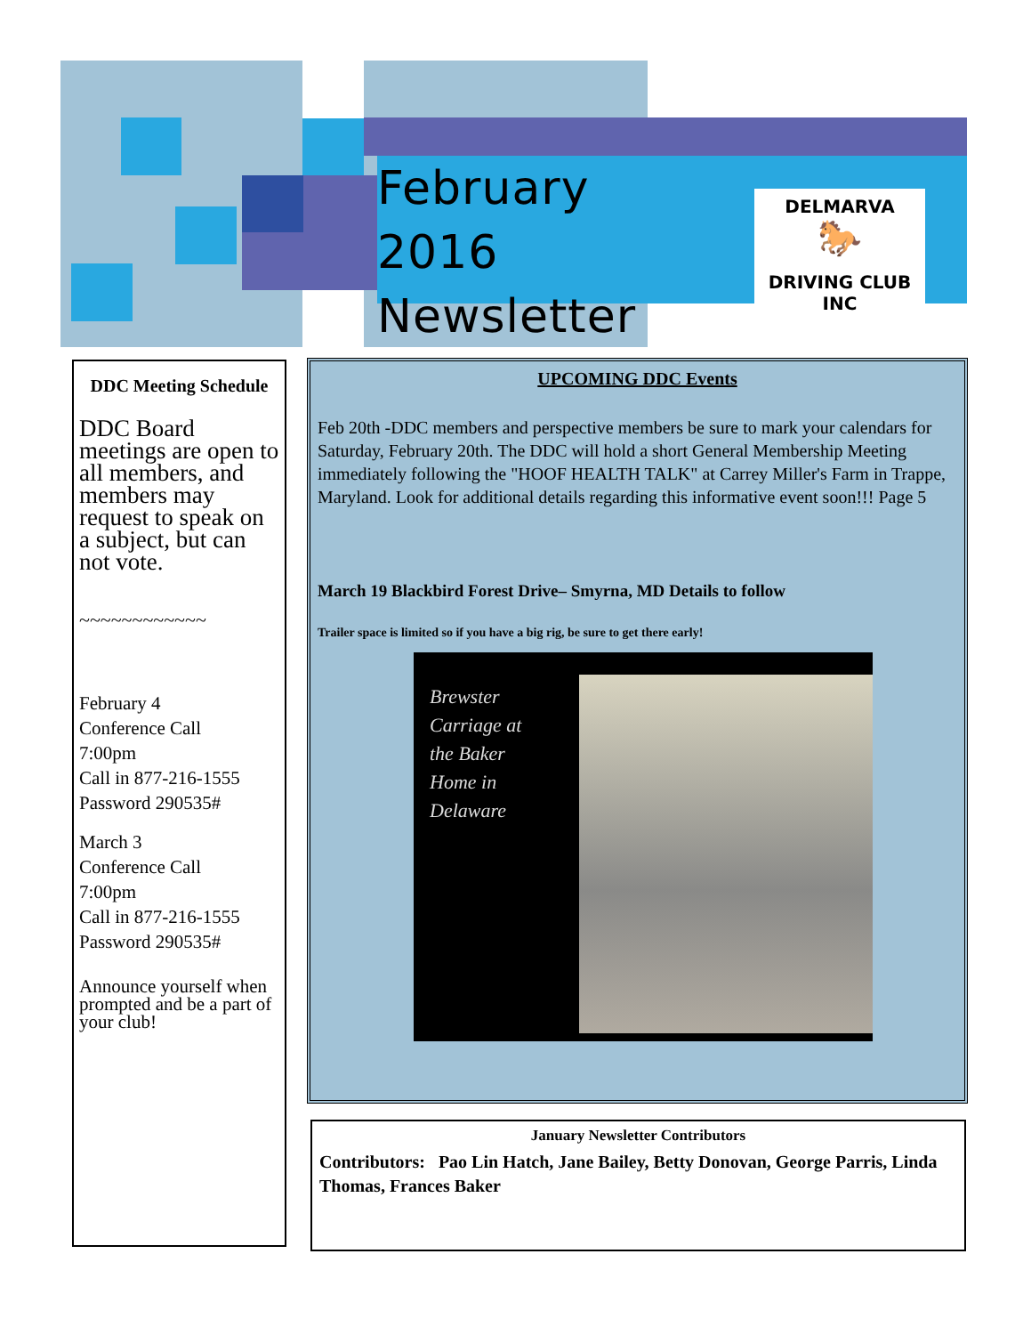February 2016 Newsletter
DELMARVA
🐎
DRIVING CLUB INC
DDC Meeting Schedule
DDC Board meetings are open to all members, and members may request to speak on a subject, but can not vote.
~~~~~~~~~~~~
February 4
Conference Call
7:00pm
Call in 877-216-1555
Password 290535#
March 3
Conference Call
7:00pm
Call in 877-216-1555
Password 290535#
Announce yourself when prompted and be a part of your club!
UPCOMING DDC Events
Feb 20th -DDC members and perspective members be sure to mark your calendars for Saturday, February 20th. The DDC will hold a short General Membership Meeting immediately following the "HOOF HEALTH TALK" at Carrey Miller's Farm in Trappe, Maryland. Look for additional details regarding this informative event soon!!! Page 5
March 19 Blackbird Forest Drive– Smyrna, MD Details to follow
Trailer space is limited so if you have a big rig, be sure to get there early!
Brewster Carriage at the Baker Home in Delaware
January Newsletter Contributors
Contributors: Pao Lin Hatch, Jane Bailey, Betty Donovan, George Parris, Linda Thomas, Frances Baker